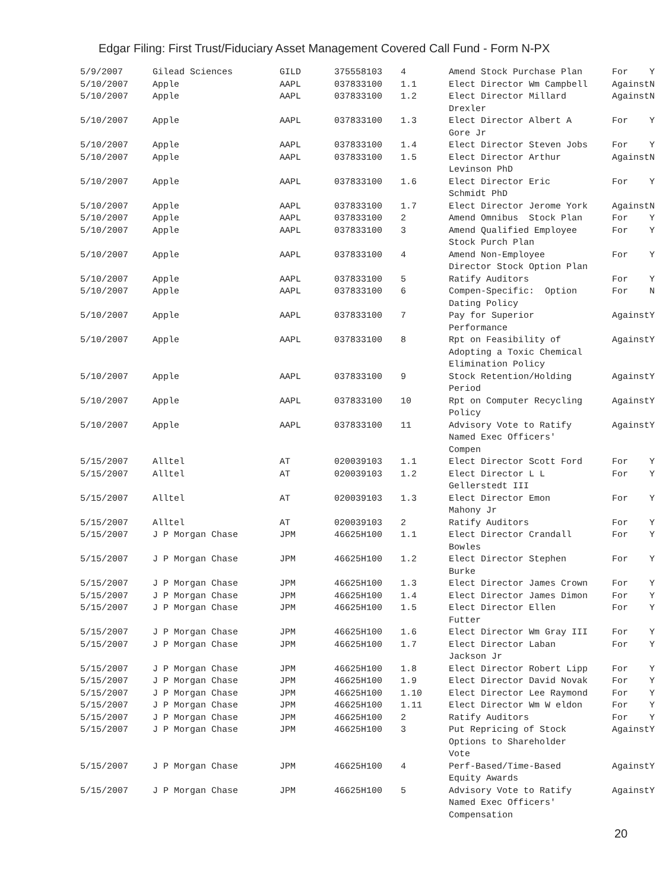Edgar Filing: First Trust/Fiduciary Asset Management Covered Call Fund - Form N-PX
| 5/9/2007 | Gilead Sciences | GILD | 375558103 | 4 | Amend Stock Purchase Plan | For | Y |
| 5/10/2007 | Apple | AAPL | 037833100 | 1.1 | Elect Director Wm Campbell | Against | N |
| 5/10/2007 | Apple | AAPL | 037833100 | 1.2 | Elect Director Millard Drexler | Against | N |
| 5/10/2007 | Apple | AAPL | 037833100 | 1.3 | Elect Director Albert A Gore Jr | For | Y |
| 5/10/2007 | Apple | AAPL | 037833100 | 1.4 | Elect Director Steven Jobs | For | Y |
| 5/10/2007 | Apple | AAPL | 037833100 | 1.5 | Elect Director Arthur Levinson PhD | Against | N |
| 5/10/2007 | Apple | AAPL | 037833100 | 1.6 | Elect Director Eric Schmidt PhD | For | Y |
| 5/10/2007 | Apple | AAPL | 037833100 | 1.7 | Elect Director Jerome York | Against | N |
| 5/10/2007 | Apple | AAPL | 037833100 | 2 | Amend Omnibus Stock Plan | For | Y |
| 5/10/2007 | Apple | AAPL | 037833100 | 3 | Amend Qualified Employee Stock Purch Plan | For | Y |
| 5/10/2007 | Apple | AAPL | 037833100 | 4 | Amend Non-Employee Director Stock Option Plan | For | Y |
| 5/10/2007 | Apple | AAPL | 037833100 | 5 | Ratify Auditors | For | Y |
| 5/10/2007 | Apple | AAPL | 037833100 | 6 | Compen-Specific: Option Dating Policy | For | N |
| 5/10/2007 | Apple | AAPL | 037833100 | 7 | Pay for Superior Performance | Against | Y |
| 5/10/2007 | Apple | AAPL | 037833100 | 8 | Rpt on Feasibility of Adopting a Toxic Chemical Elimination Policy | Against | Y |
| 5/10/2007 | Apple | AAPL | 037833100 | 9 | Stock Retention/Holding Period | Against | Y |
| 5/10/2007 | Apple | AAPL | 037833100 | 10 | Rpt on Computer Recycling Policy | Against | Y |
| 5/10/2007 | Apple | AAPL | 037833100 | 11 | Advisory Vote to Ratify Named Exec Officers' Compen | Against | Y |
| 5/15/2007 | Alltel | AT | 020039103 | 1.1 | Elect Director Scott Ford | For | Y |
| 5/15/2007 | Alltel | AT | 020039103 | 1.2 | Elect Director L L Gellerstedt III | For | Y |
| 5/15/2007 | Alltel | AT | 020039103 | 1.3 | Elect Director Emon Mahony Jr | For | Y |
| 5/15/2007 | Alltel | AT | 020039103 | 2 | Ratify Auditors | For | Y |
| 5/15/2007 | J P Morgan Chase | JPM | 46625H100 | 1.1 | Elect Director Crandall Bowles | For | Y |
| 5/15/2007 | J P Morgan Chase | JPM | 46625H100 | 1.2 | Elect Director Stephen Burke | For | Y |
| 5/15/2007 | J P Morgan Chase | JPM | 46625H100 | 1.3 | Elect Director James Crown | For | Y |
| 5/15/2007 | J P Morgan Chase | JPM | 46625H100 | 1.4 | Elect Director James Dimon | For | Y |
| 5/15/2007 | J P Morgan Chase | JPM | 46625H100 | 1.5 | Elect Director Ellen Futter | For | Y |
| 5/15/2007 | J P Morgan Chase | JPM | 46625H100 | 1.6 | Elect Director Wm Gray III | For | Y |
| 5/15/2007 | J P Morgan Chase | JPM | 46625H100 | 1.7 | Elect Director Laban Jackson Jr | For | Y |
| 5/15/2007 | J P Morgan Chase | JPM | 46625H100 | 1.8 | Elect Director Robert Lipp | For | Y |
| 5/15/2007 | J P Morgan Chase | JPM | 46625H100 | 1.9 | Elect Director David Novak | For | Y |
| 5/15/2007 | J P Morgan Chase | JPM | 46625H100 | 1.10 | Elect Director Lee Raymond | For | Y |
| 5/15/2007 | J P Morgan Chase | JPM | 46625H100 | 1.11 | Elect Director Wm W eldon | For | Y |
| 5/15/2007 | J P Morgan Chase | JPM | 46625H100 | 2 | Ratify Auditors | For | Y |
| 5/15/2007 | J P Morgan Chase | JPM | 46625H100 | 3 | Put Repricing of Stock Options to Shareholder Vote | Against | Y |
| 5/15/2007 | J P Morgan Chase | JPM | 46625H100 | 4 | Perf-Based/Time-Based Equity Awards | Against | Y |
| 5/15/2007 | J P Morgan Chase | JPM | 46625H100 | 5 | Advisory Vote to Ratify Named Exec Officers' Compensation | Against | Y |
20